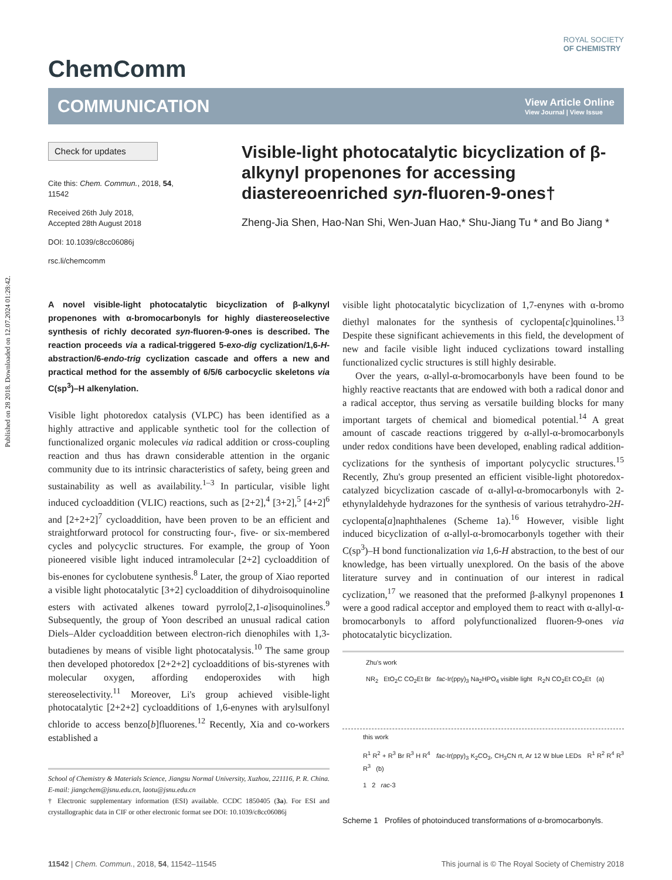Published on 28 2018. Downloaded on 12.07.2024 01:28:42.
ROYAL SOCIETY
OF CHEMISTRY
ChemComm
COMMUNICATION View Article Online
View Journal | View Issue
Check for updates
Cite this: Chem. Commun., 2018, 54, 11542
Received 26th July 2018,
Accepted 28th August 2018
DOI: 10.1039/c8cc06086j
rsc.li/chemcomm
Visible-light photocatalytic bicyclization of β-alkynyl propenones for accessing diastereoenriched syn-fluoren-9-ones†
Zheng-Jia Shen, Hao-Nan Shi, Wen-Juan Hao,* Shu-Jiang Tu * and Bo Jiang *
A novel visible-light photocatalytic bicyclization of β-alkynyl propenones with α-bromocarbonyls for highly diastereoselective synthesis of richly decorated syn-fluoren-9-ones is described. The reaction proceeds via a radical-triggered 5-exo-dig cyclization/1,6-H-abstraction/6-endo-trig cyclization cascade and offers a new and practical method for the assembly of 6/5/6 carbocyclic skeletons via C(sp<sup>3</sup>)–H alkenylation.
Visible light photoredox catalysis (VLPC) has been identified as a highly attractive and applicable synthetic tool for the collection of functionalized organic molecules via radical addition or cross-coupling reaction and thus has drawn considerable attention in the organic community due to its intrinsic characteristics of safety, being green and sustainability as well as availability.<sup>1–3</sup> In particular, visible light induced cycloaddition (VLIC) reactions, such as [2+2],<sup>4</sup> [3+2],<sup>5</sup> [4+2]<sup>6</sup> and [2+2+2]<sup>7</sup> cycloaddition, have been proven to be an efficient and straightforward protocol for constructing four-, five- or six-membered cycles and polycyclic structures. For example, the group of Yoon pioneered visible light induced intramolecular [2+2] cycloaddition of bis-enones for cyclobutene synthesis.<sup>8</sup> Later, the group of Xiao reported a visible light photocatalytic [3+2] cycloaddition of dihydroisoquinoline esters with activated alkenes toward pyrrolo[2,1-a]isoquinolines.<sup>9</sup> Subsequently, the group of Yoon described an unusual radical cation Diels–Alder cycloaddition between electron-rich dienophiles with 1,3-butadienes by means of visible light photocatalysis.<sup>10</sup> The same group then developed photoredox [2+2+2] cycloadditions of bis-styrenes with molecular oxygen, affording endoperoxides with high stereoselectivity.<sup>11</sup> Moreover, Li's group achieved visible-light photocatalytic [2+2+2] cycloadditions of 1,6-enynes with arylsulfonyl chloride to access benzo[b]fluorenes.<sup>12</sup> Recently, Xia and co-workers established a
School of Chemistry & Materials Science, Jiangsu Normal University, Xuzhou, 221116, P. R. China. E-mail: jiangchem@jsnu.edu.cn, laotu@jsnu.edu.cn
† Electronic supplementary information (ESI) available. CCDC 1850405 (3a). For ESI and crystallographic data in CIF or other electronic format see DOI: 10.1039/c8cc06086j
visible light photocatalytic bicyclization of 1,7-enynes with α-bromo diethyl malonates for the synthesis of cyclopenta[c]quinolines.<sup>13</sup> Despite these significant achievements in this field, the development of new and facile visible light induced cyclizations toward installing functionalized cyclic structures is still highly desirable.
Over the years, α-allyl-α-bromocarbonyls have been found to be highly reactive reactants that are endowed with both a radical donor and a radical acceptor, thus serving as versatile building blocks for many important targets of chemical and biomedical potential.<sup>14</sup> A great amount of cascade reactions triggered by α-allyl-α-bromocarbonyls under redox conditions have been developed, enabling radical addition-cyclizations for the synthesis of important polycyclic structures.<sup>15</sup> Recently, Zhu's group presented an efficient visible-light photoredox-catalyzed bicyclization cascade of α-allyl-α-bromocarbonyls with 2-ethynylaldehyde hydrazones for the synthesis of various tetrahydro-2H-cyclopenta[a]naphthalenes (Scheme 1a).<sup>16</sup> However, visible light induced bicyclization of α-allyl-α-bromocarbonyls together with their C(sp<sup>3</sup>)–H bond functionalization via 1,6-H abstraction, to the best of our knowledge, has been virtually unexplored. On the basis of the above literature survey and in continuation of our interest in radical cyclization,<sup>17</sup> we reasoned that the preformed β-alkynyl propenones 1 were a good radical acceptor and employed them to react with α-allyl-α-bromocarbonyls to afford polyfunctionalized fluoren-9-ones via photocatalytic bicyclization.
Zhu's work
NR<sub>2</sub> EtO<sub>2</sub>C CO<sub>2</sub>Et Br fac-Ir(ppy)<sub>3</sub> Na<sub>2</sub>HPO<sub>4</sub> visible light R<sub>2</sub>N CO<sub>2</sub>Et CO<sub>2</sub>Et (a)
this work
R<sup>1</sup> R<sup>2</sup> + R<sup>3</sup> Br R<sup>3</sup> H R<sup>4</sup> fac-Ir(ppy)<sub>3</sub> K<sub>2</sub>CO<sub>3</sub>, CH<sub>3</sub>CN rt, Ar 12 W blue LEDs R<sup>1</sup> R<sup>2</sup> R<sup>4</sup> R<sup>3</sup> R<sup>3</sup> (b)
1 2 rac-3
Scheme 1 Profiles of photoinduced transformations of α-bromocarbonyls.
11542 | Chem. Commun., 2018, 54, 11542–11545 This journal is © The Royal Society of Chemistry 2018